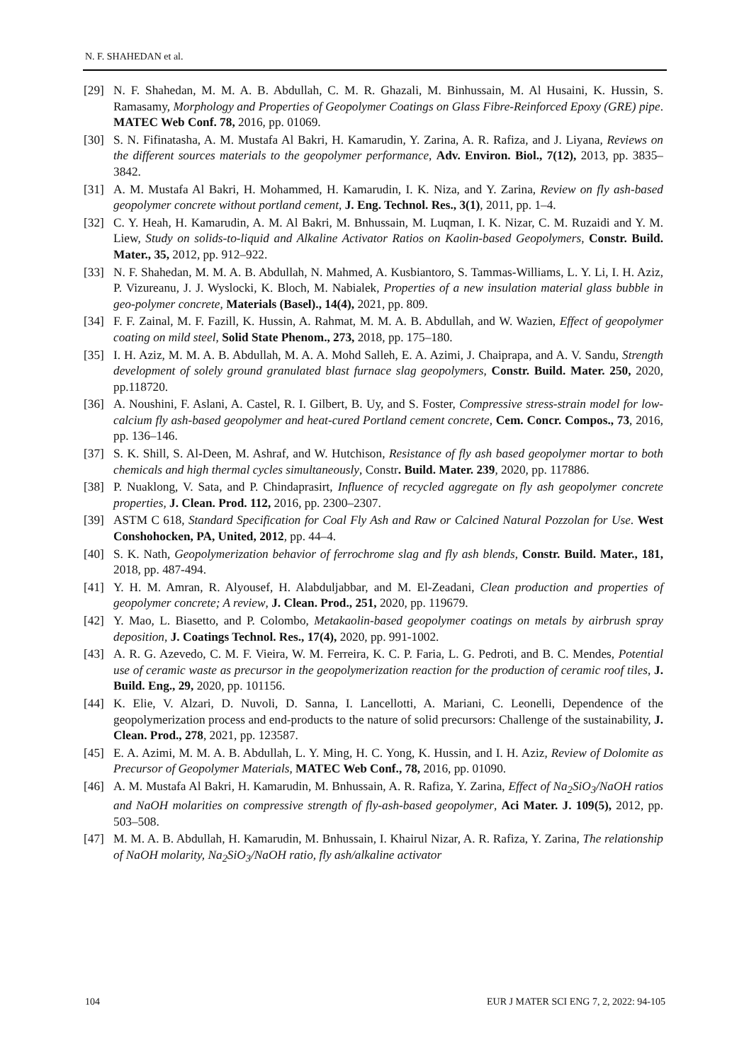N. F. SHAHEDAN et al.
[29] N. F. Shahedan, M. M. A. B. Abdullah, C. M. R. Ghazali, M. Binhussain, M. Al Husaini, K. Hussin, S. Ramasamy, Morphology and Properties of Geopolymer Coatings on Glass Fibre-Reinforced Epoxy (GRE) pipe. MATEC Web Conf. 78, 2016, pp. 01069.
[30] S. N. Fifinatasha, A. M. Mustafa Al Bakri, H. Kamarudin, Y. Zarina, A. R. Rafiza, and J. Liyana, Reviews on the different sources materials to the geopolymer performance, Adv. Environ. Biol., 7(12), 2013, pp. 3835–3842.
[31] A. M. Mustafa Al Bakri, H. Mohammed, H. Kamarudin, I. K. Niza, and Y. Zarina, Review on fly ash-based geopolymer concrete without portland cement, J. Eng. Technol. Res., 3(1), 2011, pp. 1–4.
[32] C. Y. Heah, H. Kamarudin, A. M. Al Bakri, M. Bnhussain, M. Luqman, I. K. Nizar, C. M. Ruzaidi and Y. M. Liew, Study on solids-to-liquid and Alkaline Activator Ratios on Kaolin-based Geopolymers, Constr. Build. Mater., 35, 2012, pp. 912–922.
[33] N. F. Shahedan, M. M. A. B. Abdullah, N. Mahmed, A. Kusbiantoro, S. Tammas-Williams, L. Y. Li, I. H. Aziz, P. Vizureanu, J. J. Wyslocki, K. Bloch, M. Nabialek, Properties of a new insulation material glass bubble in geo-polymer concrete, Materials (Basel)., 14(4), 2021, pp. 809.
[34] F. F. Zainal, M. F. Fazill, K. Hussin, A. Rahmat, M. M. A. B. Abdullah, and W. Wazien, Effect of geopolymer coating on mild steel, Solid State Phenom., 273, 2018, pp. 175–180.
[35] I. H. Aziz, M. M. A. B. Abdullah, M. A. A. Mohd Salleh, E. A. Azimi, J. Chaiprapa, and A. V. Sandu, Strength development of solely ground granulated blast furnace slag geopolymers, Constr. Build. Mater. 250, 2020, pp.118720.
[36] A. Noushini, F. Aslani, A. Castel, R. I. Gilbert, B. Uy, and S. Foster, Compressive stress-strain model for low-calcium fly ash-based geopolymer and heat-cured Portland cement concrete, Cem. Concr. Compos., 73, 2016, pp. 136–146.
[37] S. K. Shill, S. Al-Deen, M. Ashraf, and W. Hutchison, Resistance of fly ash based geopolymer mortar to both chemicals and high thermal cycles simultaneously, Constr. Build. Mater. 239, 2020, pp. 117886.
[38] P. Nuaklong, V. Sata, and P. Chindaprasirt, Influence of recycled aggregate on fly ash geopolymer concrete properties, J. Clean. Prod. 112, 2016, pp. 2300–2307.
[39] ASTM C 618, Standard Specification for Coal Fly Ash and Raw or Calcined Natural Pozzolan for Use. West Conshohocken, PA, United, 2012, pp. 44–4.
[40] S. K. Nath, Geopolymerization behavior of ferrochrome slag and fly ash blends, Constr. Build. Mater., 181, 2018, pp. 487-494.
[41] Y. H. M. Amran, R. Alyousef, H. Alabduljabbar, and M. El-Zeadani, Clean production and properties of geopolymer concrete; A review, J. Clean. Prod., 251, 2020, pp. 119679.
[42] Y. Mao, L. Biasetto, and P. Colombo, Metakaolin-based geopolymer coatings on metals by airbrush spray deposition, J. Coatings Technol. Res., 17(4), 2020, pp. 991-1002.
[43] A. R. G. Azevedo, C. M. F. Vieira, W. M. Ferreira, K. C. P. Faria, L. G. Pedroti, and B. C. Mendes, Potential use of ceramic waste as precursor in the geopolymerization reaction for the production of ceramic roof tiles, J. Build. Eng., 29, 2020, pp. 101156.
[44] K. Elie, V. Alzari, D. Nuvoli, D. Sanna, I. Lancellotti, A. Mariani, C. Leonelli, Dependence of the geopolymerization process and end-products to the nature of solid precursors: Challenge of the sustainability, J. Clean. Prod., 278, 2021, pp. 123587.
[45] E. A. Azimi, M. M. A. B. Abdullah, L. Y. Ming, H. C. Yong, K. Hussin, and I. H. Aziz, Review of Dolomite as Precursor of Geopolymer Materials, MATEC Web Conf., 78, 2016, pp. 01090.
[46] A. M. Mustafa Al Bakri, H. Kamarudin, M. Bnhussain, A. R. Rafiza, Y. Zarina, Effect of Na<sub>2</sub>SiO<sub>3</sub>/NaOH ratios and NaOH molarities on compressive strength of fly-ash-based geopolymer, Aci Mater. J. 109(5), 2012, pp. 503–508.
[47] M. M. A. B. Abdullah, H. Kamarudin, M. Bnhussain, I. Khairul Nizar, A. R. Rafiza, Y. Zarina, The relationship of NaOH molarity, Na<sub>2</sub>SiO<sub>3</sub>/NaOH ratio, fly ash/alkaline activator
104 EUR J MATER SCI ENG 7, 2, 2022: 94-105